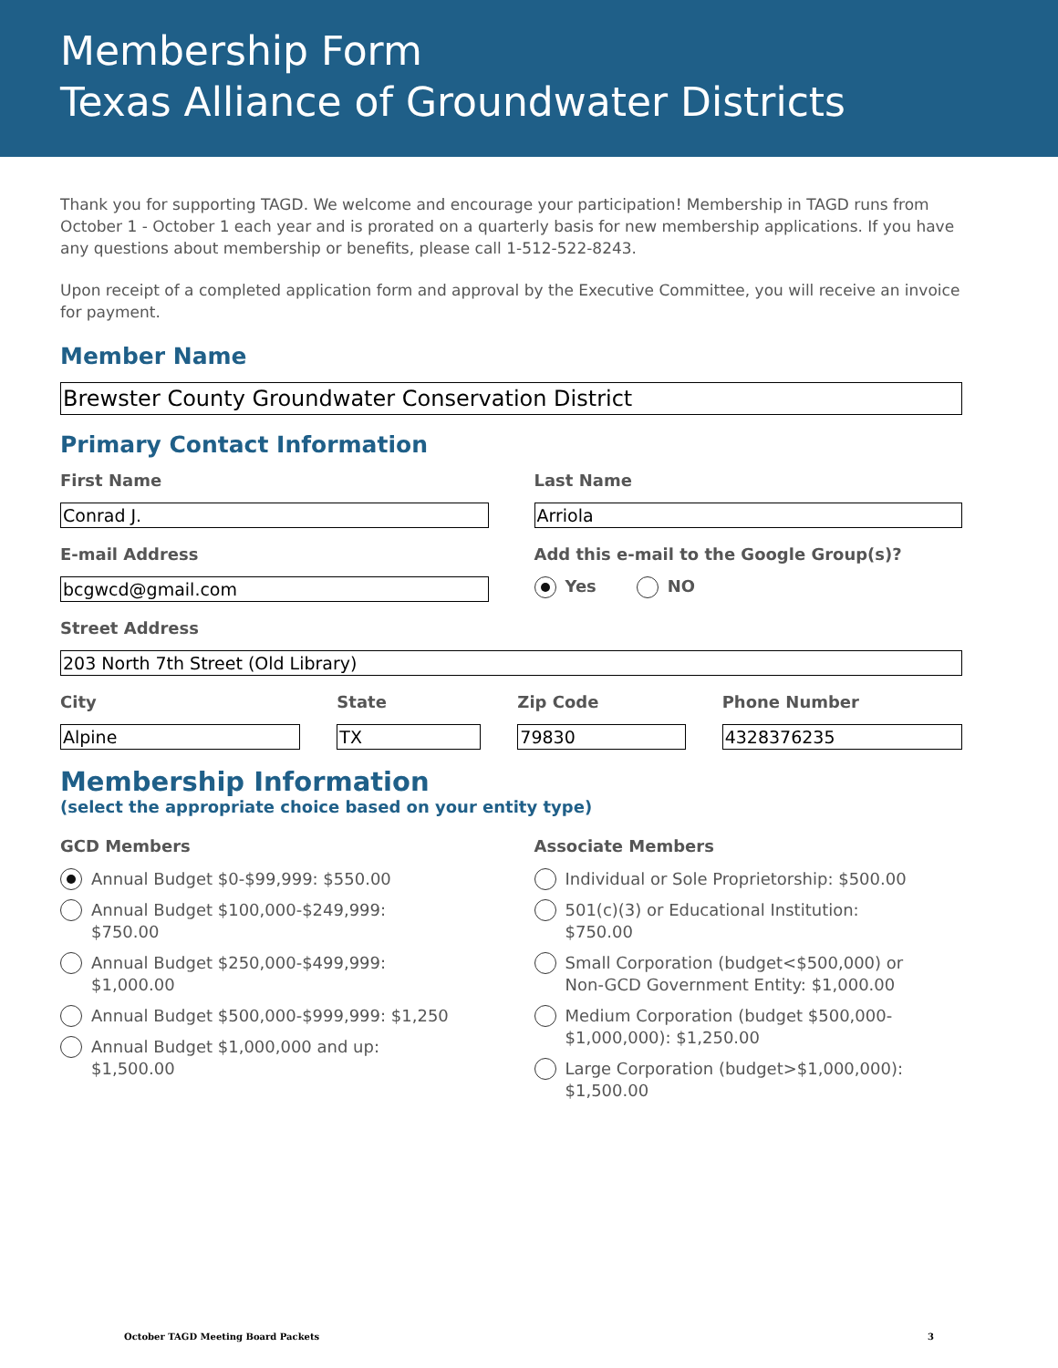Membership Form
Texas Alliance of Groundwater Districts
Thank you for supporting TAGD. We welcome and encourage your participation! Membership in TAGD runs from October 1 - October 1 each year and is prorated on a quarterly basis for new membership applications. If you have any questions about membership or benefits, please call 1-512-522-8243.
Upon receipt of a completed application form and approval by the Executive Committee, you will receive an invoice for payment.
Member Name
Brewster County Groundwater Conservation District
Primary Contact Information
First Name
Conrad J.
Last Name
Arriola
E-mail Address
bcgwcd@gmail.com
Add this e-mail to the Google Group(s)?
Yes NO
Street Address
203 North 7th Street (Old Library)
City
Alpine
State
TX
Zip Code
79830
Phone Number
4328376235
Membership Information
(select the appropriate choice based on your entity type)
GCD Members
Annual Budget $0-$99,999: $550.00
Annual Budget $100,000-$249,999:
$750.00
Annual Budget $250,000-$499,999:
$1,000.00
Annual Budget $500,000-$999,999: $1,250
Annual Budget $1,000,000 and up:
$1,500.00
Associate Members
Individual or Sole Proprietorship: $500.00
501(c)(3) or Educational Institution:
$750.00
Small Corporation (budget<$500,000) or
Non-GCD Government Entity: $1,000.00
Medium Corporation (budget $500,000-
$1,000,000): $1,250.00
Large Corporation (budget>$1,000,000):
$1,500.00
October TAGD Meeting Board Packets 3